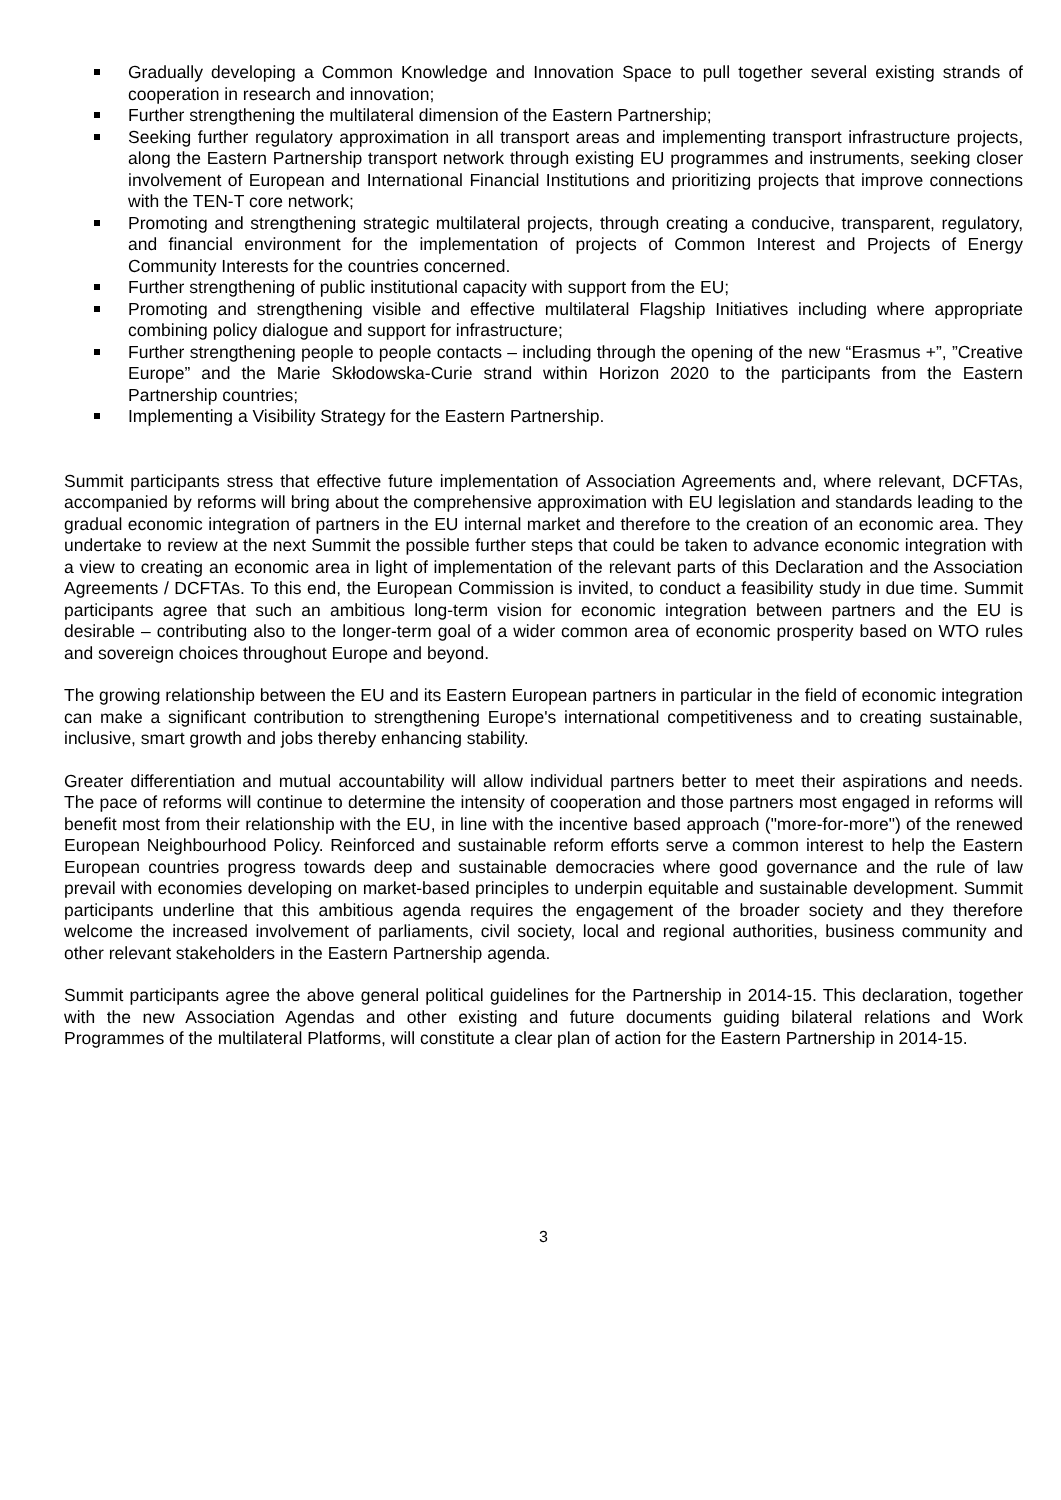Gradually developing a Common Knowledge and Innovation Space to pull together several existing strands of cooperation in research and innovation;
Further strengthening the multilateral dimension of the Eastern Partnership;
Seeking further regulatory approximation in all transport areas and implementing transport infrastructure projects, along the Eastern Partnership transport network through existing EU programmes and instruments, seeking closer involvement of European and International Financial Institutions and prioritizing projects that improve connections with the TEN-T core network;
Promoting and strengthening strategic multilateral projects, through creating a conducive, transparent, regulatory, and financial environment for the implementation of projects of Common Interest and Projects of Energy Community Interests for the countries concerned.
Further strengthening of public institutional capacity with support from the EU;
Promoting and strengthening visible and effective multilateral Flagship Initiatives including where appropriate combining policy dialogue and support for infrastructure;
Further strengthening people to people contacts – including through the opening of the new “Erasmus +”, ”Creative Europe” and the Marie Skłodowska-Curie strand within Horizon 2020 to the participants from the Eastern Partnership countries;
Implementing a Visibility Strategy for the Eastern Partnership.
Summit participants stress that effective future implementation of Association Agreements and, where relevant, DCFTAs, accompanied by reforms will bring about the comprehensive approximation with EU legislation and standards leading to the gradual economic integration of partners in the EU internal market and therefore to the creation of an economic area. They undertake to review at the next Summit the possible further steps that could be taken to advance economic integration with a view to creating an economic area in light of implementation of the relevant parts of this Declaration and the Association Agreements / DCFTAs. To this end, the European Commission is invited, to conduct a feasibility study in due time. Summit participants agree that such an ambitious long-term vision for economic integration between partners and the EU is desirable – contributing also to the longer-term goal of a wider common area of economic prosperity based on WTO rules and sovereign choices throughout Europe and beyond.
The growing relationship between the EU and its Eastern European partners in particular in the field of economic integration can make a significant contribution to strengthening Europe's international competitiveness and to creating sustainable, inclusive, smart growth and jobs thereby enhancing stability.
Greater differentiation and mutual accountability will allow individual partners better to meet their aspirations and needs. The pace of reforms will continue to determine the intensity of cooperation and those partners most engaged in reforms will benefit most from their relationship with the EU, in line with the incentive based approach ("more-for-more") of the renewed European Neighbourhood Policy. Reinforced and sustainable reform efforts serve a common interest to help the Eastern European countries progress towards deep and sustainable democracies where good governance and the rule of law prevail with economies developing on market-based principles to underpin equitable and sustainable development. Summit participants underline that this ambitious agenda requires the engagement of the broader society and they therefore welcome the increased involvement of parliaments, civil society, local and regional authorities, business community and other relevant stakeholders in the Eastern Partnership agenda.
Summit participants agree the above general political guidelines for the Partnership in 2014-15. This declaration, together with the new Association Agendas and other existing and future documents guiding bilateral relations and Work Programmes of the multilateral Platforms, will constitute a clear plan of action for the Eastern Partnership in 2014-15.
3